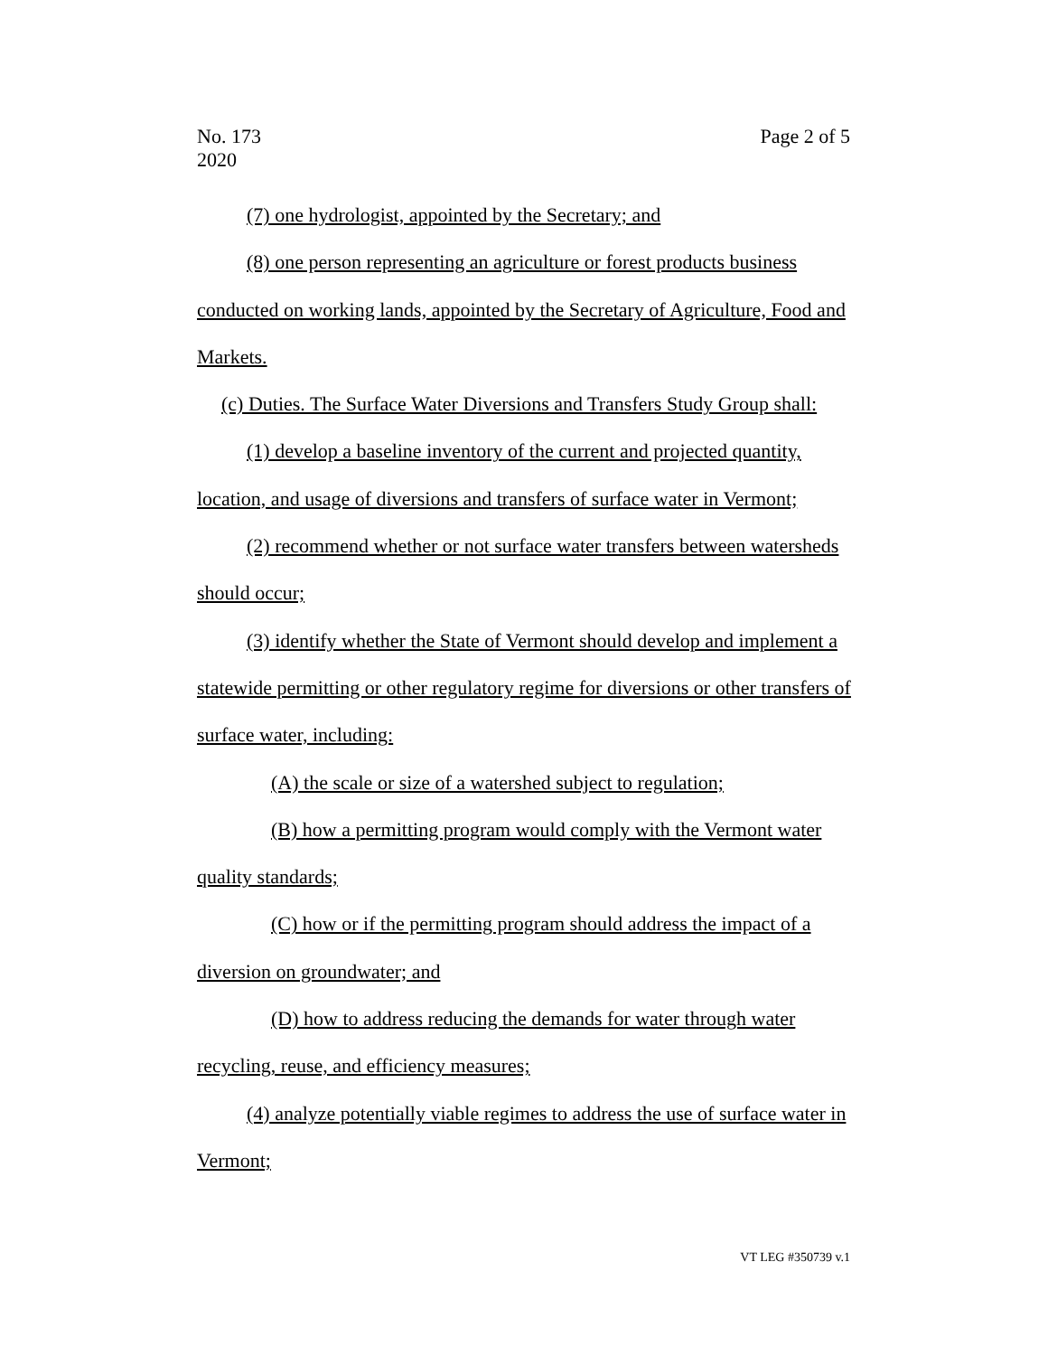No. 173
2020
Page 2 of 5
(7) one hydrologist, appointed by the Secretary; and
(8) one person representing an agriculture or forest products business conducted on working lands, appointed by the Secretary of Agriculture, Food and Markets.
(c) Duties. The Surface Water Diversions and Transfers Study Group shall:
(1) develop a baseline inventory of the current and projected quantity, location, and usage of diversions and transfers of surface water in Vermont;
(2) recommend whether or not surface water transfers between watersheds should occur;
(3) identify whether the State of Vermont should develop and implement a statewide permitting or other regulatory regime for diversions or other transfers of surface water, including:
(A) the scale or size of a watershed subject to regulation;
(B) how a permitting program would comply with the Vermont water quality standards;
(C) how or if the permitting program should address the impact of a diversion on groundwater; and
(D) how to address reducing the demands for water through water recycling, reuse, and efficiency measures;
(4) analyze potentially viable regimes to address the use of surface water in Vermont;
VT LEG #350739 v.1